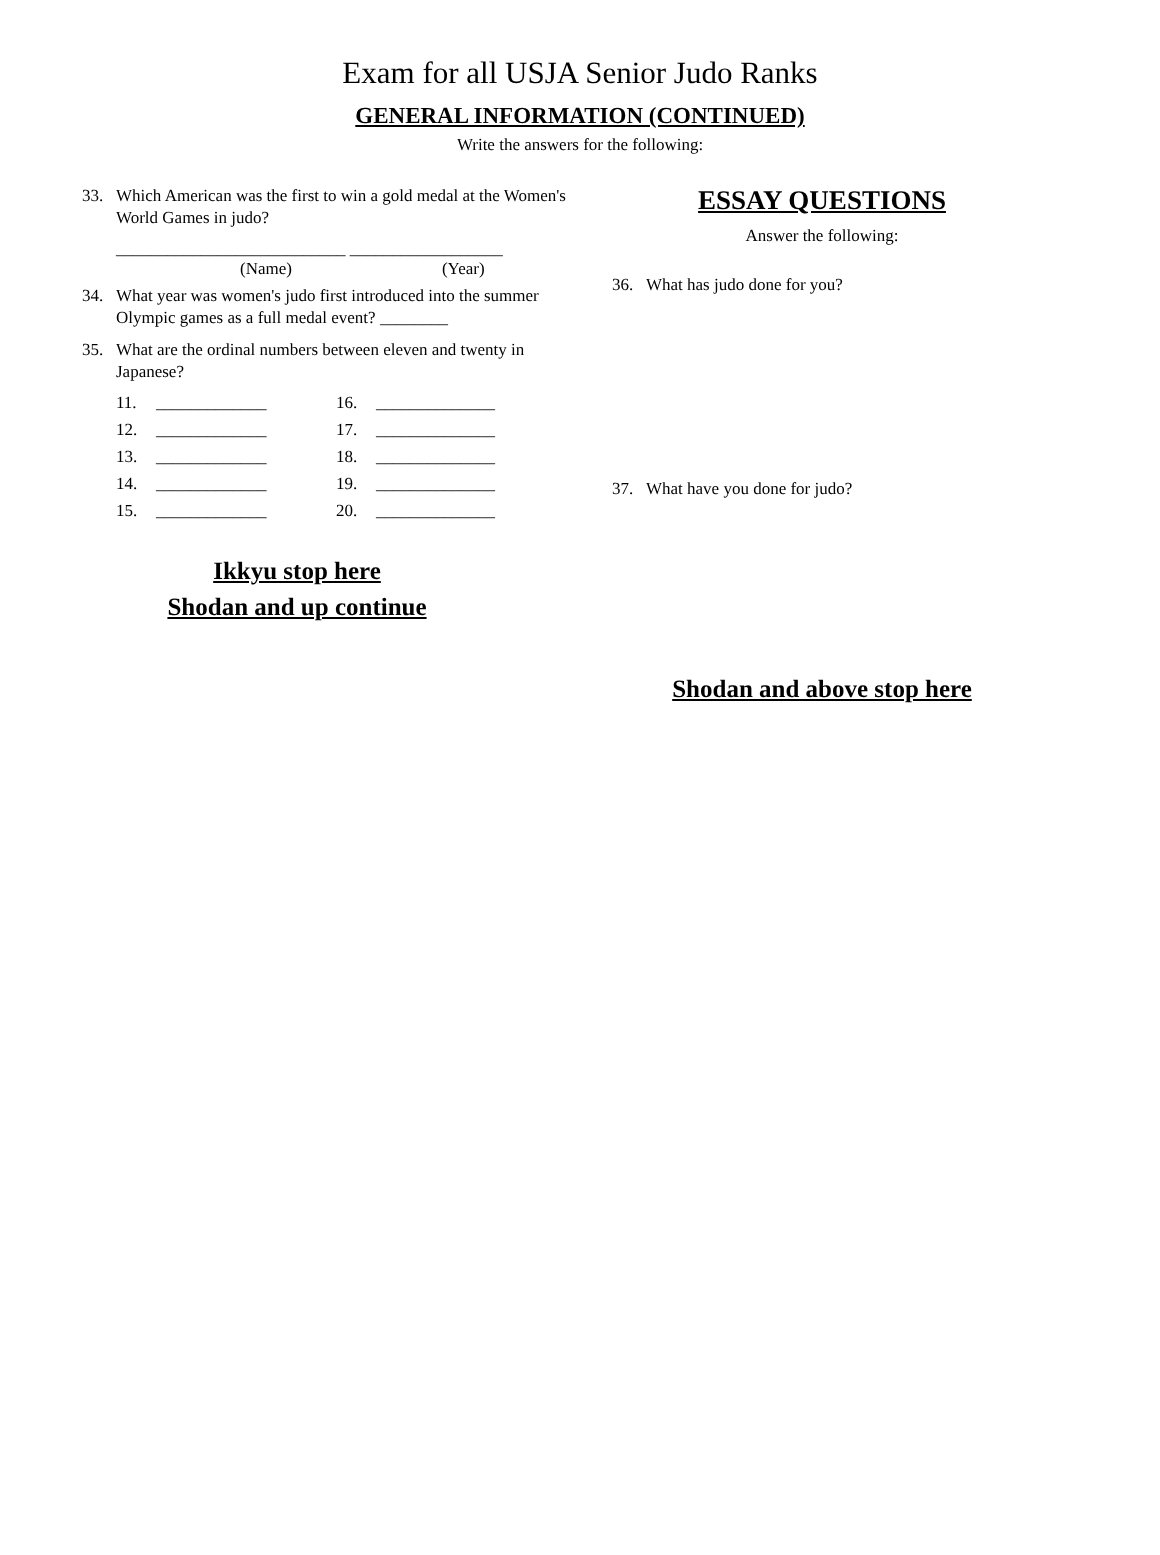Exam for all USJA Senior Judo Ranks
GENERAL INFORMATION (CONTINUED)
Write the answers for the following:
33. Which American was the first to win a gold medal at the Women's World Games in judo?
___________________________ __________________
(Name) (Year)
34. What year was women's judo first introduced into the summer Olympic games as a full medal event? ________
35. What are the ordinal numbers between eleven and twenty in Japanese?
11. _____________ 16. ______________ 12. _____________ 17. ______________ 13. _____________ 18. ______________ 14. _____________ 19. ______________ 15. _____________ 20. ______________
Ikkyu stop here
Shodan and up continue
ESSAY QUESTIONS
Answer the following:
36. What has judo done for you?
37. What have you done for judo?
Shodan and above stop here